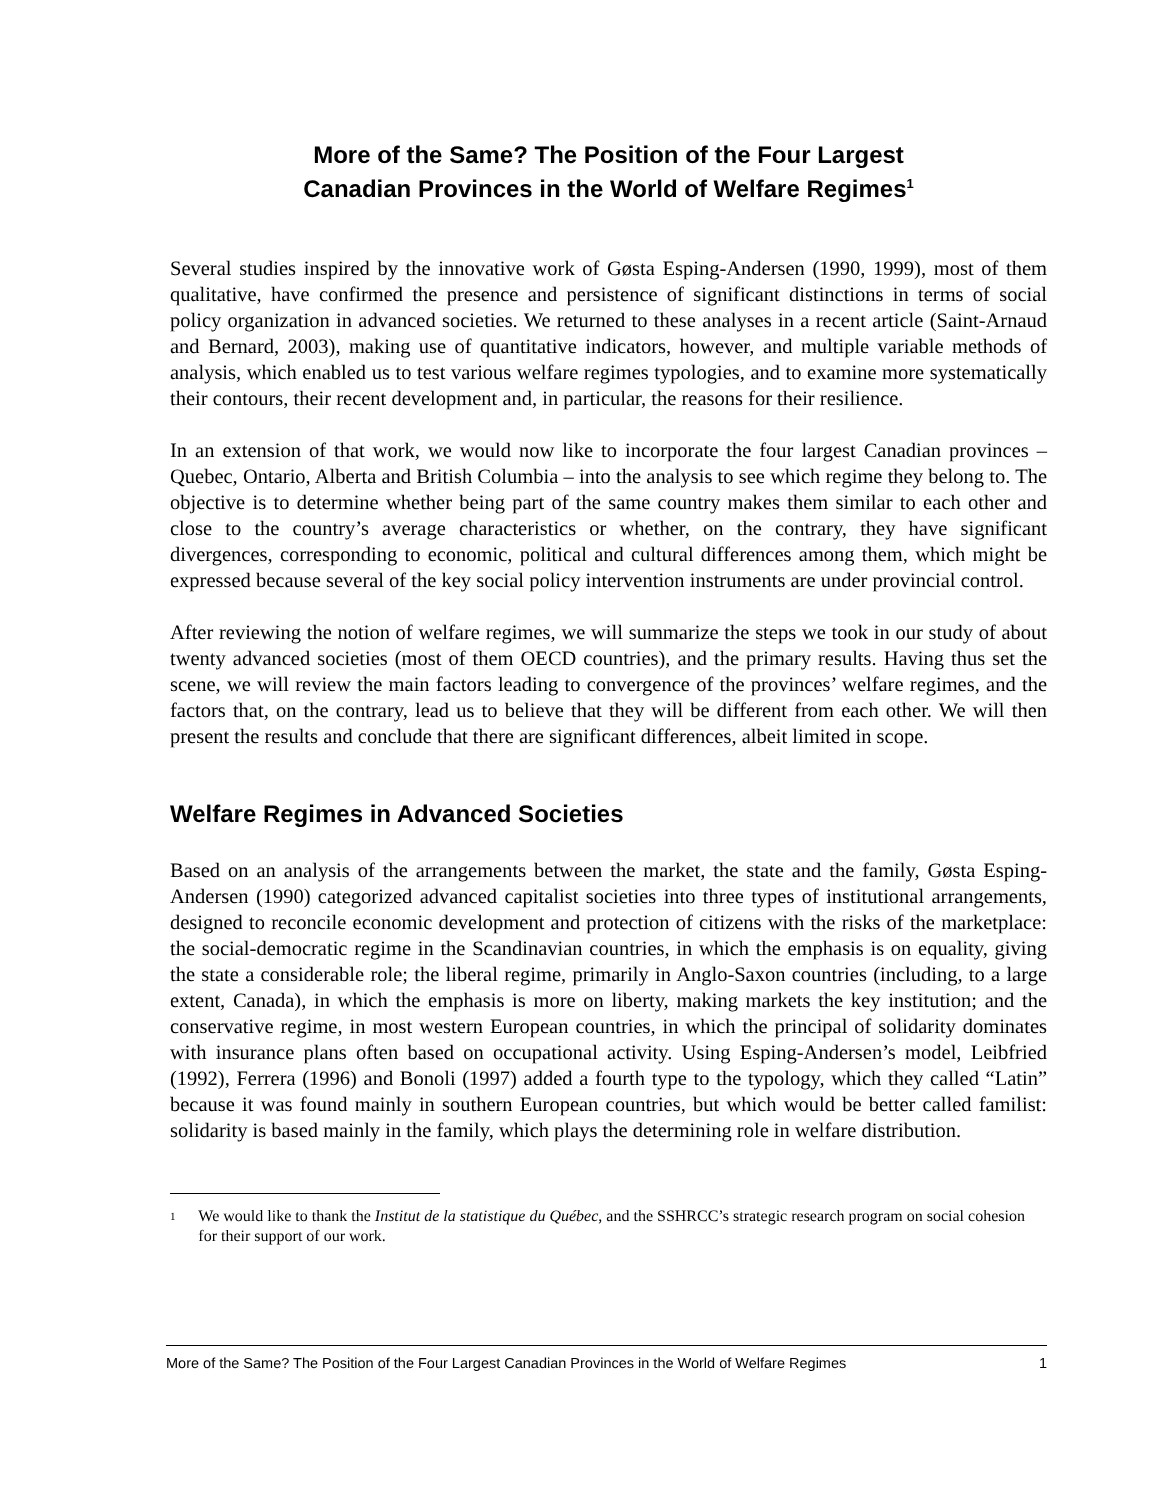More of the Same? The Position of the Four Largest
Canadian Provinces in the World of Welfare Regimes<sup>1</sup>
Several studies inspired by the innovative work of Gøsta Esping-Andersen (1990, 1999), most of them qualitative, have confirmed the presence and persistence of significant distinctions in terms of social policy organization in advanced societies. We returned to these analyses in a recent article (Saint-Arnaud and Bernard, 2003), making use of quantitative indicators, however, and multiple variable methods of analysis, which enabled us to test various welfare regimes typologies, and to examine more systematically their contours, their recent development and, in particular, the reasons for their resilience.
In an extension of that work, we would now like to incorporate the four largest Canadian provinces – Quebec, Ontario, Alberta and British Columbia – into the analysis to see which regime they belong to. The objective is to determine whether being part of the same country makes them similar to each other and close to the country’s average characteristics or whether, on the contrary, they have significant divergences, corresponding to economic, political and cultural differences among them, which might be expressed because several of the key social policy intervention instruments are under provincial control.
After reviewing the notion of welfare regimes, we will summarize the steps we took in our study of about twenty advanced societies (most of them OECD countries), and the primary results. Having thus set the scene, we will review the main factors leading to convergence of the provinces’ welfare regimes, and the factors that, on the contrary, lead us to believe that they will be different from each other. We will then present the results and conclude that there are significant differences, albeit limited in scope.
Welfare Regimes in Advanced Societies
Based on an analysis of the arrangements between the market, the state and the family, Gøsta Esping-Andersen (1990) categorized advanced capitalist societies into three types of institutional arrangements, designed to reconcile economic development and protection of citizens with the risks of the marketplace: the social-democratic regime in the Scandinavian countries, in which the emphasis is on equality, giving the state a considerable role; the liberal regime, primarily in Anglo-Saxon countries (including, to a large extent, Canada), in which the emphasis is more on liberty, making markets the key institution; and the conservative regime, in most western European countries, in which the principal of solidarity dominates with insurance plans often based on occupational activity. Using Esping-Andersen’s model, Leibfried (1992), Ferrera (1996) and Bonoli (1997) added a fourth type to the typology, which they called “Latin” because it was found mainly in southern European countries, but which would be better called familist: solidarity is based mainly in the family, which plays the determining role in welfare distribution.
<sup>1</sup> We would like to thank the Institut de la statistique du Québec, and the SSHRCC’s strategic research program on social cohesion for their support of our work.
More of the Same? The Position of the Four Largest Canadian Provinces in the World of Welfare Regimes 1